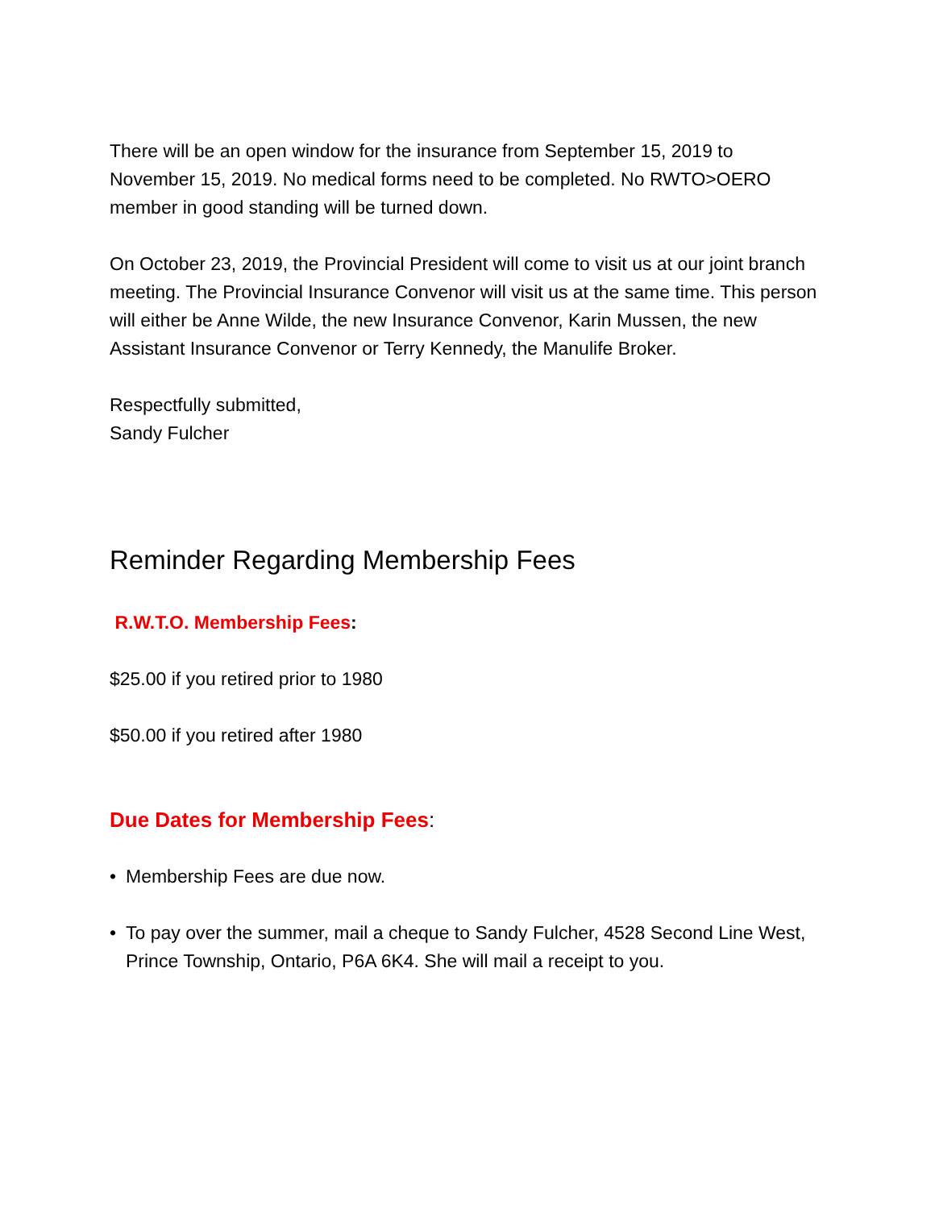There will be an open window for the insurance from September 15, 2019 to November 15, 2019. No medical forms need to be completed. No RWTO>OERO member in good standing will be turned down.
On October 23, 2019, the Provincial President will come to visit us at our joint branch meeting. The Provincial Insurance Convenor will visit us at the same time. This person will either be Anne Wilde, the new Insurance Convenor, Karin Mussen, the new Assistant Insurance Convenor or Terry Kennedy, the Manulife Broker.
Respectfully submitted,
Sandy Fulcher
Reminder Regarding Membership Fees
R.W.T.O. Membership Fees:
$25.00 if you retired prior to 1980
$50.00 if you retired after 1980
Due Dates for Membership Fees:
• Membership Fees are due now.
• To pay over the summer, mail a cheque to Sandy Fulcher, 4528 Second Line West, Prince Township, Ontario, P6A 6K4. She will mail a receipt to you.